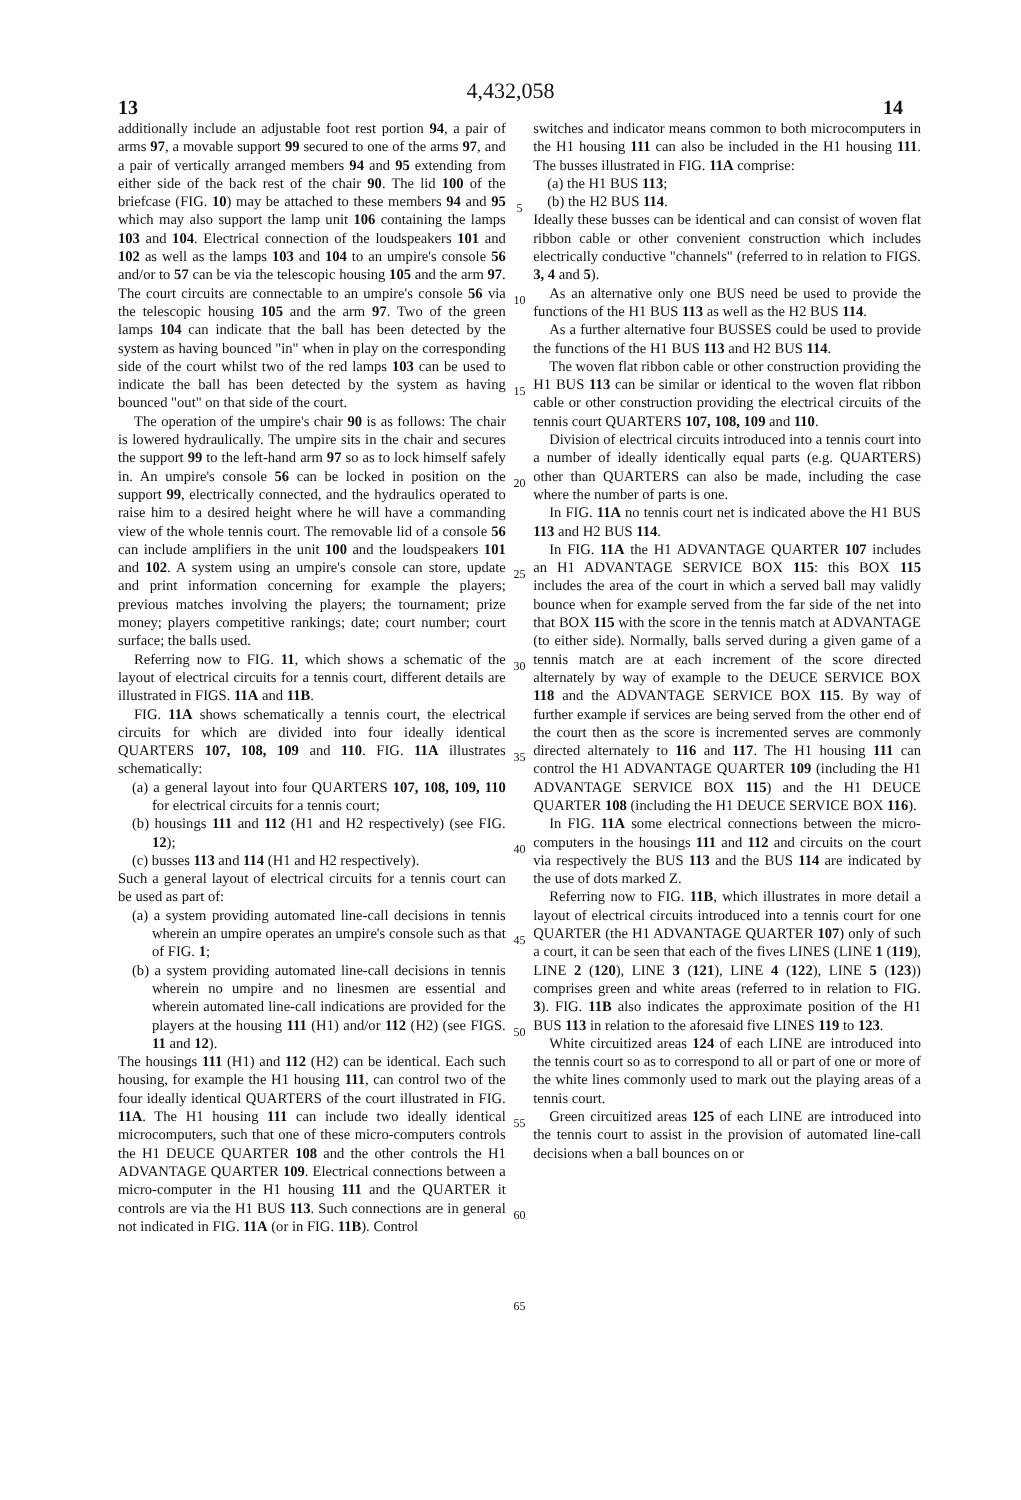4,432,058
13 14
additionally include an adjustable foot rest portion 94, a pair of arms 97, a movable support 99 secured to one of the arms 97, and a pair of vertically arranged members 94 and 95 extending from either side of the back rest of the chair 90. The lid 100 of the briefcase (FIG. 10) may be attached to these members 94 and 95 which may also support the lamp unit 106 containing the lamps 103 and 104. Electrical connection of the loudspeakers 101 and 102 as well as the lamps 103 and 104 to an umpire's console 56 and/or to 57 can be via the telescopic housing 105 and the arm 97. The court circuits are connectable to an umpire's console 56 via the telescopic housing 105 and the arm 97. Two of the green lamps 104 can indicate that the ball has been detected by the system as having bounced "in" when in play on the corresponding side of the court whilst two of the red lamps 103 can be used to indicate the ball has been detected by the system as having bounced "out" on that side of the court.
The operation of the umpire's chair 90 is as follows: The chair is lowered hydraulically. The umpire sits in the chair and secures the support 99 to the left-hand arm 97 so as to lock himself safely in. An umpire's console 56 can be locked in position on the support 99, electrically connected, and the hydraulics operated to raise him to a desired height where he will have a commanding view of the whole tennis court. The removable lid of a console 56 can include amplifiers in the unit 100 and the loudspeakers 101 and 102. A system using an umpire's console can store, update and print information concerning for example the players; previous matches involving the players; the tournament; prize money; players competitive rankings; date; court number; court surface; the balls used.
Referring now to FIG. 11, which shows a schematic of the layout of electrical circuits for a tennis court, different details are illustrated in FIGS. 11A and 11B.
FIG. 11A shows schematically a tennis court, the electrical circuits for which are divided into four ideally identical QUARTERS 107, 108, 109 and 110. FIG. 11A illustrates schematically:
(a) a general layout into four QUARTERS 107, 108, 109, 110 for electrical circuits for a tennis court;
(b) housings 111 and 112 (H1 and H2 respectively) (see FIG. 12);
(c) busses 113 and 114 (H1 and H2 respectively).
Such a general layout of electrical circuits for a tennis court can be used as part of:
(a) a system providing automated line-call decisions in tennis wherein an umpire operates an umpire's console such as that of FIG. 1;
(b) a system providing automated line-call decisions in tennis wherein no umpire and no linesmen are essential and wherein automated line-call indications are provided for the players at the housing 111 (H1) and/or 112 (H2) (see FIGS. 11 and 12).
The housings 111 (H1) and 112 (H2) can be identical. Each such housing, for example the H1 housing 111, can control two of the four ideally identical QUARTERS of the court illustrated in FIG. 11A. The H1 housing 111 can include two ideally identical microcomputers, such that one of these micro-computers controls the H1 DEUCE QUARTER 108 and the other controls the H1 ADVANTAGE QUARTER 109. Electrical connections between a micro-computer in the H1 housing 111 and the QUARTER it controls are via the H1 BUS 113. Such connections are in general not indicated in FIG. 11A (or in FIG. 11B). Control
5
10
15
20
25
30
35
40
45
50
55
60
65
switches and indicator means common to both microcomputers in the H1 housing 111 can also be included in the H1 housing 111. The busses illustrated in FIG. 11A comprise:
(a) the H1 BUS 113;
(b) the H2 BUS 114.
Ideally these busses can be identical and can consist of woven flat ribbon cable or other convenient construction which includes electrically conductive "channels" (referred to in relation to FIGS. 3, 4 and 5).
As an alternative only one BUS need be used to provide the functions of the H1 BUS 113 as well as the H2 BUS 114.
As a further alternative four BUSSES could be used to provide the functions of the H1 BUS 113 and H2 BUS 114.
The woven flat ribbon cable or other construction providing the H1 BUS 113 can be similar or identical to the woven flat ribbon cable or other construction providing the electrical circuits of the tennis court QUARTERS 107, 108, 109 and 110.
Division of electrical circuits introduced into a tennis court into a number of ideally identically equal parts (e.g. QUARTERS) other than QUARTERS can also be made, including the case where the number of parts is one.
In FIG. 11A no tennis court net is indicated above the H1 BUS 113 and H2 BUS 114.
In FIG. 11A the H1 ADVANTAGE QUARTER 107 includes an H1 ADVANTAGE SERVICE BOX 115: this BOX 115 includes the area of the court in which a served ball may validly bounce when for example served from the far side of the net into that BOX 115 with the score in the tennis match at ADVANTAGE (to either side). Normally, balls served during a given game of a tennis match are at each increment of the score directed alternately by way of example to the DEUCE SERVICE BOX 118 and the ADVANTAGE SERVICE BOX 115. By way of further example if services are being served from the other end of the court then as the score is incremented serves are commonly directed alternately to 116 and 117. The H1 housing 111 can control the H1 ADVANTAGE QUARTER 109 (including the H1 ADVANTAGE SERVICE BOX 115) and the H1 DEUCE QUARTER 108 (including the H1 DEUCE SERVICE BOX 116).
In FIG. 11A some electrical connections between the micro-computers in the housings 111 and 112 and circuits on the court via respectively the BUS 113 and the BUS 114 are indicated by the use of dots marked Z.
Referring now to FIG. 11B, which illustrates in more detail a layout of electrical circuits introduced into a tennis court for one QUARTER (the H1 ADVANTAGE QUARTER 107) only of such a court, it can be seen that each of the fives LINES (LINE 1 (119), LINE 2 (120), LINE 3 (121), LINE 4 (122), LINE 5 (123)) comprises green and white areas (referred to in relation to FIG. 3). FIG. 11B also indicates the approximate position of the H1 BUS 113 in relation to the aforesaid five LINES 119 to 123.
White circuitized areas 124 of each LINE are introduced into the tennis court so as to correspond to all or part of one or more of the white lines commonly used to mark out the playing areas of a tennis court.
Green circuitized areas 125 of each LINE are introduced into the tennis court to assist in the provision of automated line-call decisions when a ball bounces on or